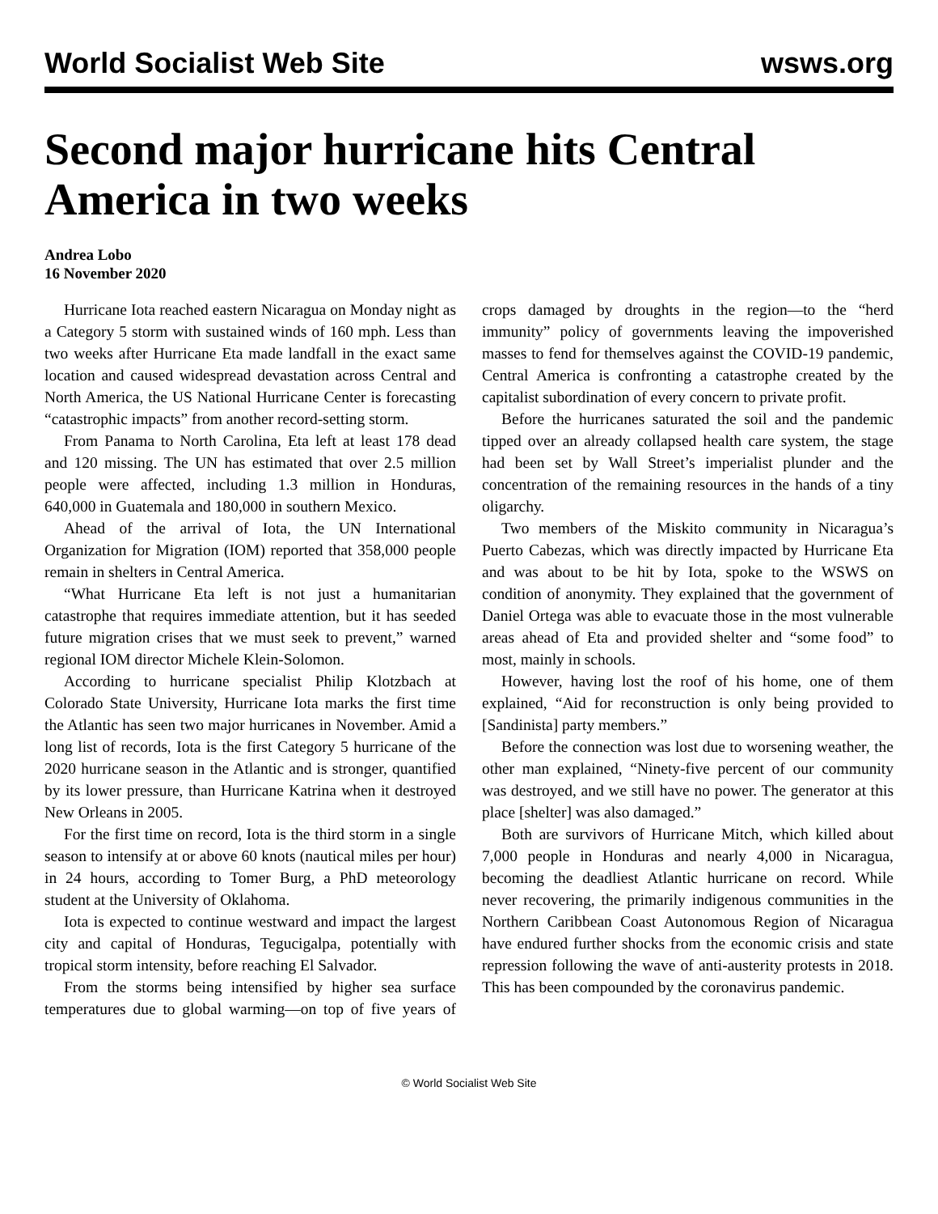World Socialist Web Site wsws.org
Second major hurricane hits Central America in two weeks
Andrea Lobo
16 November 2020
Hurricane Iota reached eastern Nicaragua on Monday night as a Category 5 storm with sustained winds of 160 mph. Less than two weeks after Hurricane Eta made landfall in the exact same location and caused widespread devastation across Central and North America, the US National Hurricane Center is forecasting “catastrophic impacts” from another record-setting storm.
From Panama to North Carolina, Eta left at least 178 dead and 120 missing. The UN has estimated that over 2.5 million people were affected, including 1.3 million in Honduras, 640,000 in Guatemala and 180,000 in southern Mexico.
Ahead of the arrival of Iota, the UN International Organization for Migration (IOM) reported that 358,000 people remain in shelters in Central America.
“What Hurricane Eta left is not just a humanitarian catastrophe that requires immediate attention, but it has seeded future migration crises that we must seek to prevent,” warned regional IOM director Michele Klein-Solomon.
According to hurricane specialist Philip Klotzbach at Colorado State University, Hurricane Iota marks the first time the Atlantic has seen two major hurricanes in November. Amid a long list of records, Iota is the first Category 5 hurricane of the 2020 hurricane season in the Atlantic and is stronger, quantified by its lower pressure, than Hurricane Katrina when it destroyed New Orleans in 2005.
For the first time on record, Iota is the third storm in a single season to intensify at or above 60 knots (nautical miles per hour) in 24 hours, according to Tomer Burg, a PhD meteorology student at the University of Oklahoma.
Iota is expected to continue westward and impact the largest city and capital of Honduras, Tegucigalpa, potentially with tropical storm intensity, before reaching El Salvador.
From the storms being intensified by higher sea surface temperatures due to global warming—on top of five years of crops damaged by droughts in the region—to the “herd immunity” policy of governments leaving the impoverished masses to fend for themselves against the COVID-19 pandemic, Central America is confronting a catastrophe created by the capitalist subordination of every concern to private profit.
Before the hurricanes saturated the soil and the pandemic tipped over an already collapsed health care system, the stage had been set by Wall Street’s imperialist plunder and the concentration of the remaining resources in the hands of a tiny oligarchy.
Two members of the Miskito community in Nicaragua’s Puerto Cabezas, which was directly impacted by Hurricane Eta and was about to be hit by Iota, spoke to the WSWS on condition of anonymity. They explained that the government of Daniel Ortega was able to evacuate those in the most vulnerable areas ahead of Eta and provided shelter and “some food” to most, mainly in schools.
However, having lost the roof of his home, one of them explained, “Aid for reconstruction is only being provided to [Sandinista] party members.”
Before the connection was lost due to worsening weather, the other man explained, “Ninety-five percent of our community was destroyed, and we still have no power. The generator at this place [shelter] was also damaged.”
Both are survivors of Hurricane Mitch, which killed about 7,000 people in Honduras and nearly 4,000 in Nicaragua, becoming the deadliest Atlantic hurricane on record. While never recovering, the primarily indigenous communities in the Northern Caribbean Coast Autonomous Region of Nicaragua have endured further shocks from the economic crisis and state repression following the wave of anti-austerity protests in 2018. This has been compounded by the coronavirus pandemic.
© World Socialist Web Site